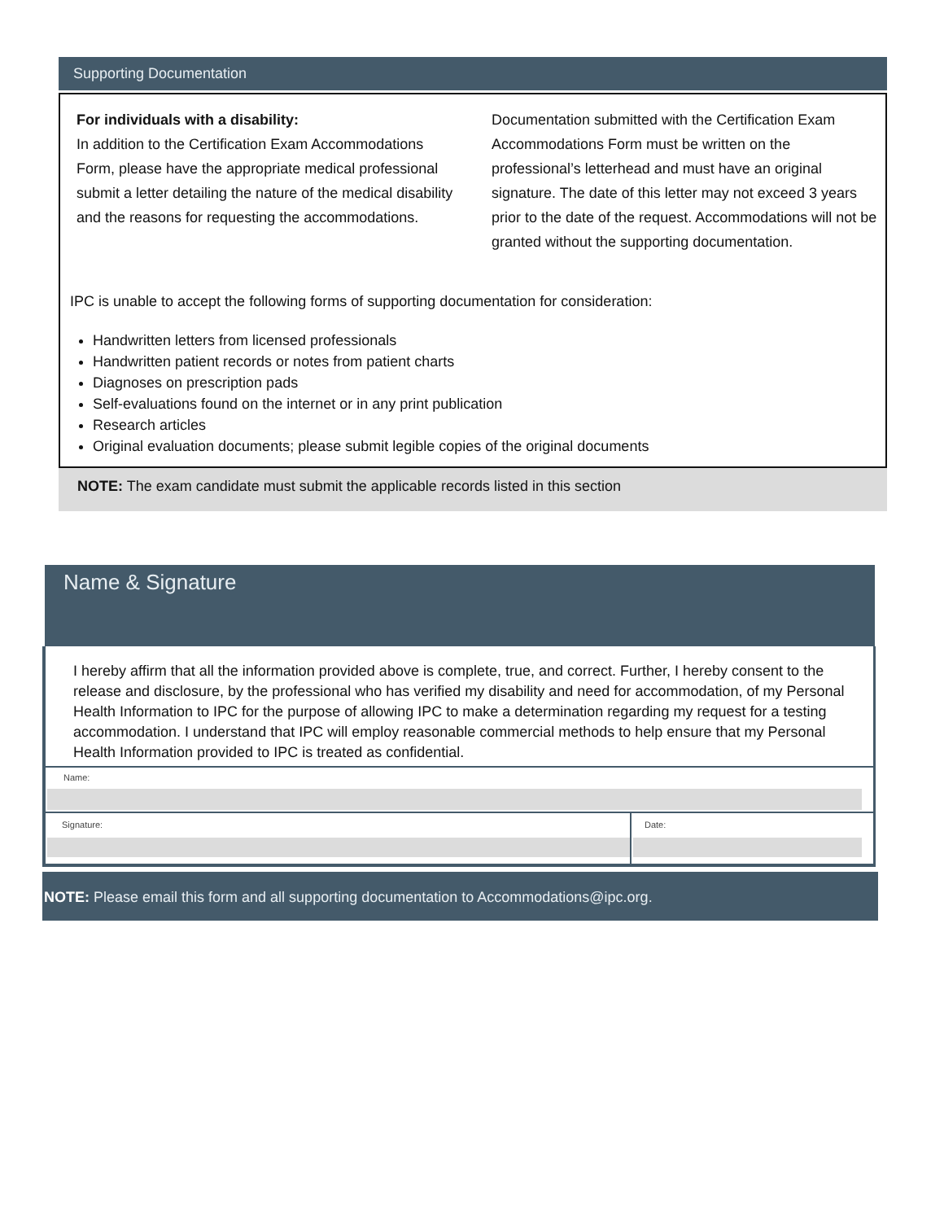Supporting Documentation
For individuals with a disability:
In addition to the Certification Exam Accommodations Form, please have the appropriate medical professional submit a letter detailing the nature of the medical disability and the reasons for requesting the accommodations.
Documentation submitted with the Certification Exam Accommodations Form must be written on the professional’s letterhead and must have an original signature. The date of this letter may not exceed 3 years prior to the date of the request. Accommodations will not be granted without the supporting documentation.
IPC is unable to accept the following forms of supporting documentation for consideration:
Handwritten letters from licensed professionals
Handwritten patient records or notes from patient charts
Diagnoses on prescription pads
Self-evaluations found on the internet or in any print publication
Research articles
Original evaluation documents; please submit legible copies of the original documents
NOTE: The exam candidate must submit the applicable records listed in this section
Name & Signature
I hereby affirm that all the information provided above is complete, true, and correct. Further, I hereby consent to the release and disclosure, by the professional who has verified my disability and need for accommodation, of my Personal Health Information to IPC for the purpose of allowing IPC to make a determination regarding my request for a testing accommodation. I understand that IPC will employ reasonable commercial methods to help ensure that my Personal Health Information provided to IPC is treated as confidential.
Name:
Signature: Date:
NOTE: Please email this form and all supporting documentation to Accommodations@ipc.org.